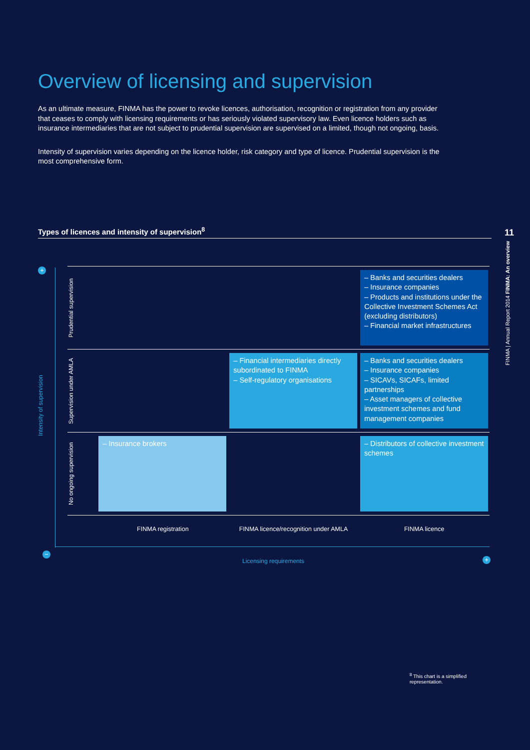Overview of licensing and supervision
As an ultimate measure, FINMA has the power to revoke licences, authorisation, recognition or registration from any provider that ceases to comply with licensing requirements or has seriously violated supervisory law. Even licence holders such as insurance intermediaries that are not subject to prudential supervision are supervised on a limited, though not ongoing, basis.
Intensity of supervision varies depending on the licence holder, risk category and type of licence. Prudential supervision is the most comprehensive form.
Types of licences and intensity of supervision<sup>8</sup>
11
FINMA | Annual Report 2014 FINMA: An overview
+
−
+
Intensity of supervision
Prudential supervision
– Banks and securities dealers
– Insurance companies
– Products and institutions under the Collective Investment Schemes Act (excluding distributors)
– Financial market infrastructures
Supervision under AMLA
– Financial intermediaries directly subordinated to FINMA
– Self-regulatory organisations
– Banks and securities dealers
– Insurance companies
– SICAVs, SICAFs, limited partnerships
– Asset managers of collective investment schemes and fund management companies
No ongoing supervision
– Insurance brokers – Distributors of collective investment schemes
FINMA registration FINMA licence/recognition under AMLA
FINMA licence
Licensing requirements
<sup>8</sup> This chart is a simplified representation.